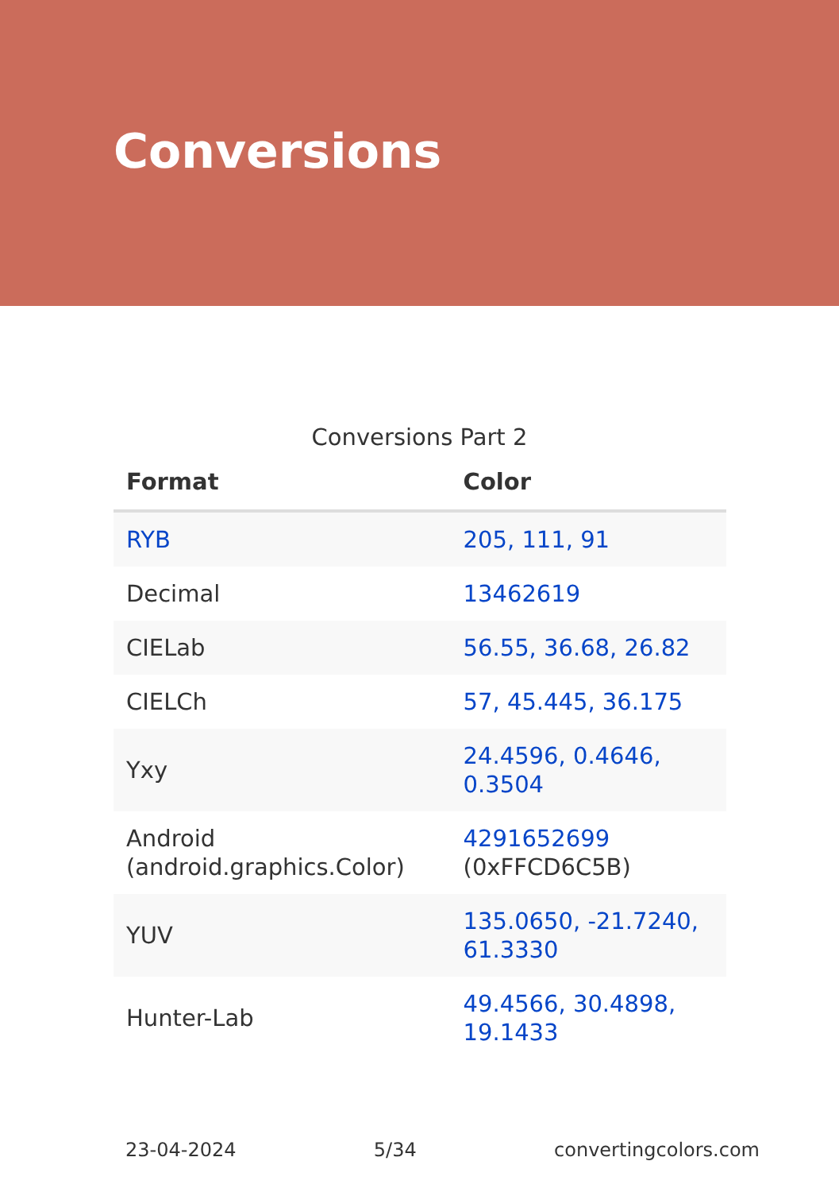Conversions
Conversions Part 2
| Format | Color |
| --- | --- |
| RYB | 205, 111, 91 |
| Decimal | 13462619 |
| CIELab | 56.55, 36.68, 26.82 |
| CIELCh | 57, 45.445, 36.175 |
| Yxy | 24.4596, 0.4646, 0.3504 |
| Android (android.graphics.Color) | 4291652699 (0xFFCD6C5B) |
| YUV | 135.0650, -21.7240, 61.3330 |
| Hunter-Lab | 49.4566, 30.4898, 19.1433 |
23-04-2024 5/34 convertingcolors.com